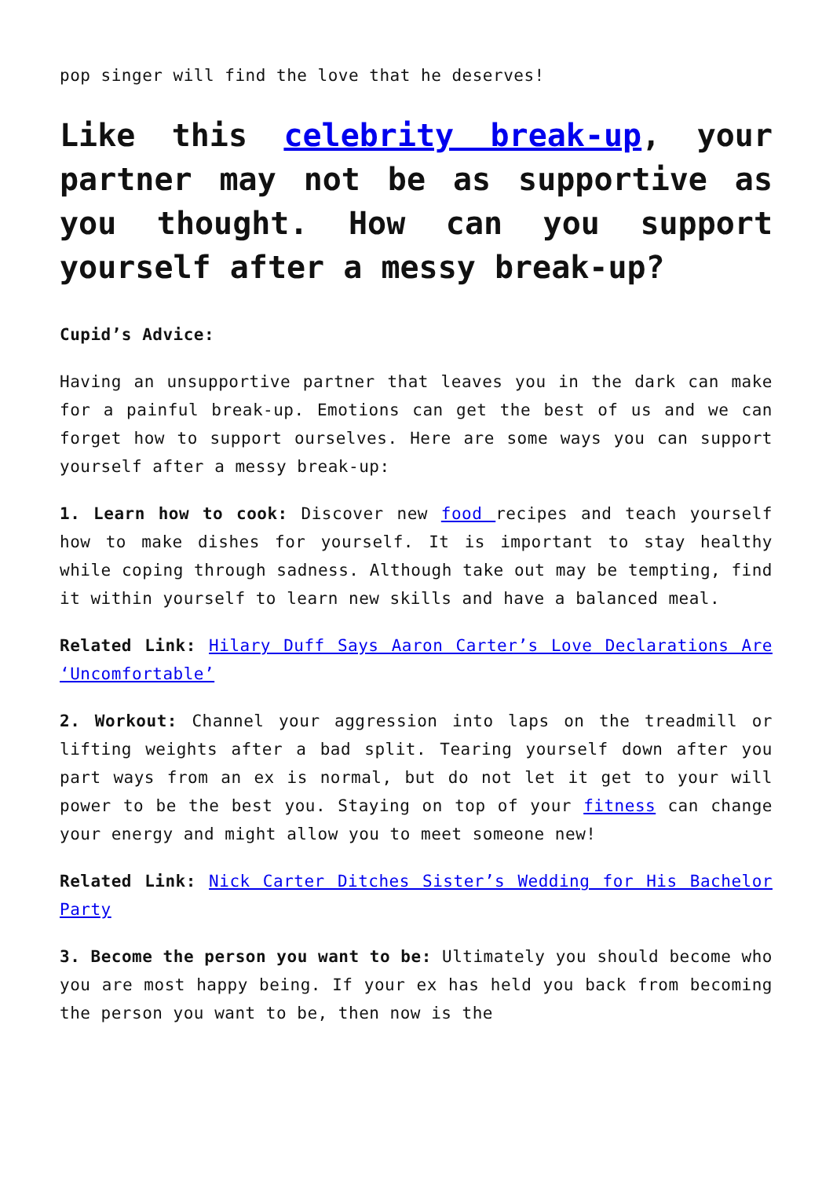pop singer will find the love that he deserves!
Like this celebrity break-up, your partner may not be as supportive as you thought. How can you support yourself after a messy break-up?
Cupid’s Advice:
Having an unsupportive partner that leaves you in the dark can make for a painful break-up. Emotions can get the best of us and we can forget how to support ourselves. Here are some ways you can support yourself after a messy break-up:
1. Learn how to cook: Discover new food recipes and teach yourself how to make dishes for yourself. It is important to stay healthy while coping through sadness. Although take out may be tempting, find it within yourself to learn new skills and have a balanced meal.
Related Link: Hilary Duff Says Aaron Carter’s Love Declarations Are ‘Uncomfortable’
2. Workout: Channel your aggression into laps on the treadmill or lifting weights after a bad split. Tearing yourself down after you part ways from an ex is normal, but do not let it get to your will power to be the best you. Staying on top of your fitness can change your energy and might allow you to meet someone new!
Related Link: Nick Carter Ditches Sister’s Wedding for His Bachelor Party
3. Become the person you want to be: Ultimately you should become who you are most happy being. If your ex has held you back from becoming the person you want to be, then now is the